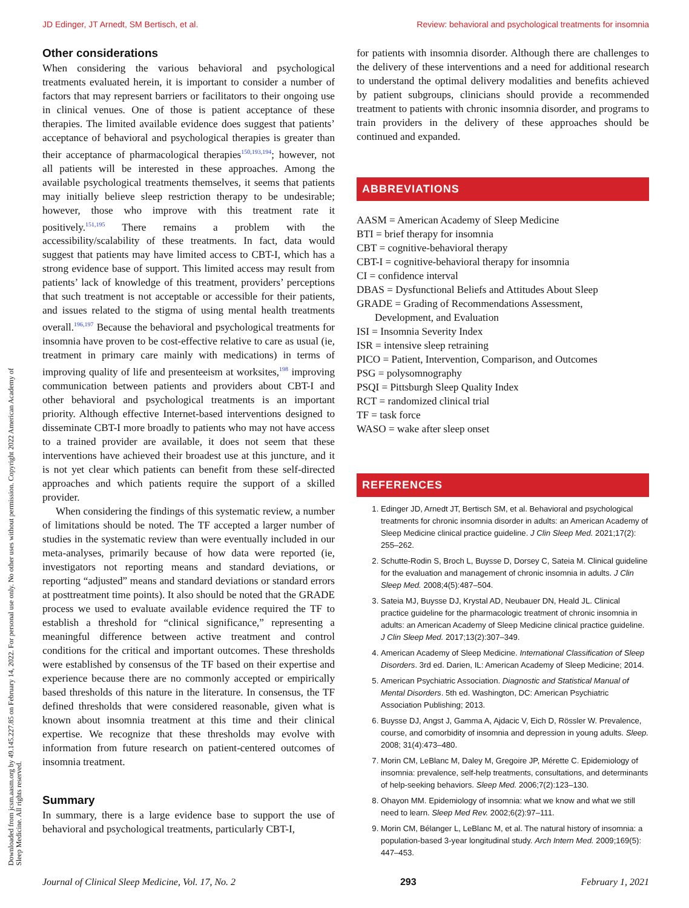JD Edinger, JT Arnedt, SM Bertisch, et al. Review: behavioral and psychological treatments for insomnia
Downloaded from jcsm.aasm.org by 49.145.227.85 on February 14, 2022. For personal use only. No other uses without permission. Copyright 2022 American Academy of Sleep Medicine. All rights reserved.
Other considerations
When considering the various behavioral and psychological treatments evaluated herein, it is important to consider a number of factors that may represent barriers or facilitators to their ongoing use in clinical venues. One of those is patient acceptance of these therapies. The limited available evidence does suggest that patients’ acceptance of behavioral and psychological therapies is greater than their acceptance of pharmacological therapies<sup>150,193,194</sup>; however, not all patients will be interested in these approaches. Among the available psychological treatments themselves, it seems that patients may initially believe sleep restriction therapy to be undesirable; however, those who improve with this treatment rate it positively.<sup>151,195</sup> There remains a problem with the accessibility/scalability of these treatments. In fact, data would suggest that patients may have limited access to CBT-I, which has a strong evidence base of support. This limited access may result from patients’ lack of knowledge of this treatment, providers’ perceptions that such treatment is not acceptable or accessible for their patients, and issues related to the stigma of using mental health treatments overall.<sup>196,197</sup> Because the behavioral and psychological treatments for insomnia have proven to be cost-effective relative to care as usual (ie, treatment in primary care mainly with medications) in terms of improving quality of life and presenteeism at worksites,<sup>198</sup> improving communication between patients and providers about CBT-I and other behavioral and psychological treatments is an important priority. Although effective Internet-based interventions designed to disseminate CBT-I more broadly to patients who may not have access to a trained provider are available, it does not seem that these interventions have achieved their broadest use at this juncture, and it is not yet clear which patients can benefit from these self-directed approaches and which patients require the support of a skilled provider.
When considering the findings of this systematic review, a number of limitations should be noted. The TF accepted a larger number of studies in the systematic review than were eventually included in our meta-analyses, primarily because of how data were reported (ie, investigators not reporting means and standard deviations, or reporting “adjusted” means and standard deviations or standard errors at posttreatment time points). It also should be noted that the GRADE process we used to evaluate available evidence required the TF to establish a threshold for “clinical significance,” representing a meaningful difference between active treatment and control conditions for the critical and important outcomes. These thresholds were established by consensus of the TF based on their expertise and experience because there are no commonly accepted or empirically based thresholds of this nature in the literature. In consensus, the TF defined thresholds that were considered reasonable, given what is known about insomnia treatment at this time and their clinical expertise. We recognize that these thresholds may evolve with information from future research on patient-centered outcomes of insomnia treatment.
Summary
In summary, there is a large evidence base to support the use of behavioral and psychological treatments, particularly CBT-I,
for patients with insomnia disorder. Although there are challenges to the delivery of these interventions and a need for additional research to understand the optimal delivery modalities and benefits achieved by patient subgroups, clinicians should provide a recommended treatment to patients with chronic insomnia disorder, and programs to train providers in the delivery of these approaches should be continued and expanded.
ABBREVIATIONS
AASM = American Academy of Sleep Medicine
BTI = brief therapy for insomnia
CBT = cognitive-behavioral therapy
CBT-I = cognitive-behavioral therapy for insomnia
CI = confidence interval
DBAS = Dysfunctional Beliefs and Attitudes About Sleep
GRADE = Grading of Recommendations Assessment,
Development, and Evaluation
ISI = Insomnia Severity Index
ISR = intensive sleep retraining
PICO = Patient, Intervention, Comparison, and Outcomes
PSG = polysomnography
PSQI = Pittsburgh Sleep Quality Index
RCT = randomized clinical trial
TF = task force
WASO = wake after sleep onset
REFERENCES
1. Edinger JD, Arnedt JT, Bertisch SM, et al. Behavioral and psychological treatments for chronic insomnia disorder in adults: an American Academy of Sleep Medicine clinical practice guideline. J Clin Sleep Med. 2021;17(2): 255–262.
2. Schutte-Rodin S, Broch L, Buysse D, Dorsey C, Sateia M. Clinical guideline for the evaluation and management of chronic insomnia in adults. J Clin Sleep Med. 2008;4(5):487–504.
3. Sateia MJ, Buysse DJ, Krystal AD, Neubauer DN, Heald JL. Clinical practice guideline for the pharmacologic treatment of chronic insomnia in adults: an American Academy of Sleep Medicine clinical practice guideline. J Clin Sleep Med. 2017;13(2):307–349.
4. American Academy of Sleep Medicine. International Classification of Sleep Disorders. 3rd ed. Darien, IL: American Academy of Sleep Medicine; 2014.
5. American Psychiatric Association. Diagnostic and Statistical Manual of Mental Disorders. 5th ed. Washington, DC: American Psychiatric Association Publishing; 2013.
6. Buysse DJ, Angst J, Gamma A, Ajdacic V, Eich D, Rössler W. Prevalence, course, and comorbidity of insomnia and depression in young adults. Sleep. 2008; 31(4):473–480.
7. Morin CM, LeBlanc M, Daley M, Gregoire JP, Mérette C. Epidemiology of insomnia: prevalence, self-help treatments, consultations, and determinants of help-seeking behaviors. Sleep Med. 2006;7(2):123–130.
8. Ohayon MM. Epidemiology of insomnia: what we know and what we still need to learn. Sleep Med Rev. 2002;6(2):97–111.
9. Morin CM, Bélanger L, LeBlanc M, et al. The natural history of insomnia: a population-based 3-year longitudinal study. Arch Intern Med. 2009;169(5): 447–453.
Journal of Clinical Sleep Medicine, Vol. 17, No. 2 293 February 1, 2021